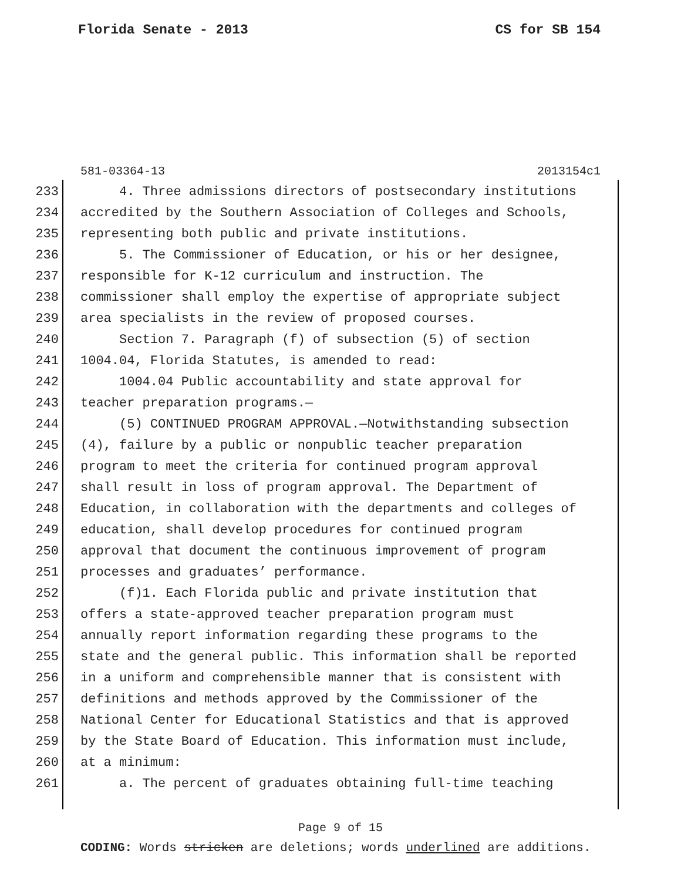Florida Senate - 2013 CS for SB 154
581-03364-13 2013154c1
233 4. Three admissions directors of postsecondary institutions
234 accredited by the Southern Association of Colleges and Schools,
235 representing both public and private institutions.
236 5. The Commissioner of Education, or his or her designee,
237 responsible for K-12 curriculum and instruction. The
238 commissioner shall employ the expertise of appropriate subject
239 area specialists in the review of proposed courses.
240 Section 7. Paragraph (f) of subsection (5) of section
241 1004.04, Florida Statutes, is amended to read:
242 1004.04 Public accountability and state approval for
243 teacher preparation programs.—
244 (5) CONTINUED PROGRAM APPROVAL.—Notwithstanding subsection
245 (4), failure by a public or nonpublic teacher preparation
246 program to meet the criteria for continued program approval
247 shall result in loss of program approval. The Department of
248 Education, in collaboration with the departments and colleges of
249 education, shall develop procedures for continued program
250 approval that document the continuous improvement of program
251 processes and graduates’ performance.
252 (f)1. Each Florida public and private institution that
253 offers a state-approved teacher preparation program must
254 annually report information regarding these programs to the
255 state and the general public. This information shall be reported
256 in a uniform and comprehensible manner that is consistent with
257 definitions and methods approved by the Commissioner of the
258 National Center for Educational Statistics and that is approved
259 by the State Board of Education. This information must include,
260 at a minimum:
261 a. The percent of graduates obtaining full-time teaching
Page 9 of 15
CODING: Words stricken are deletions; words underlined are additions.